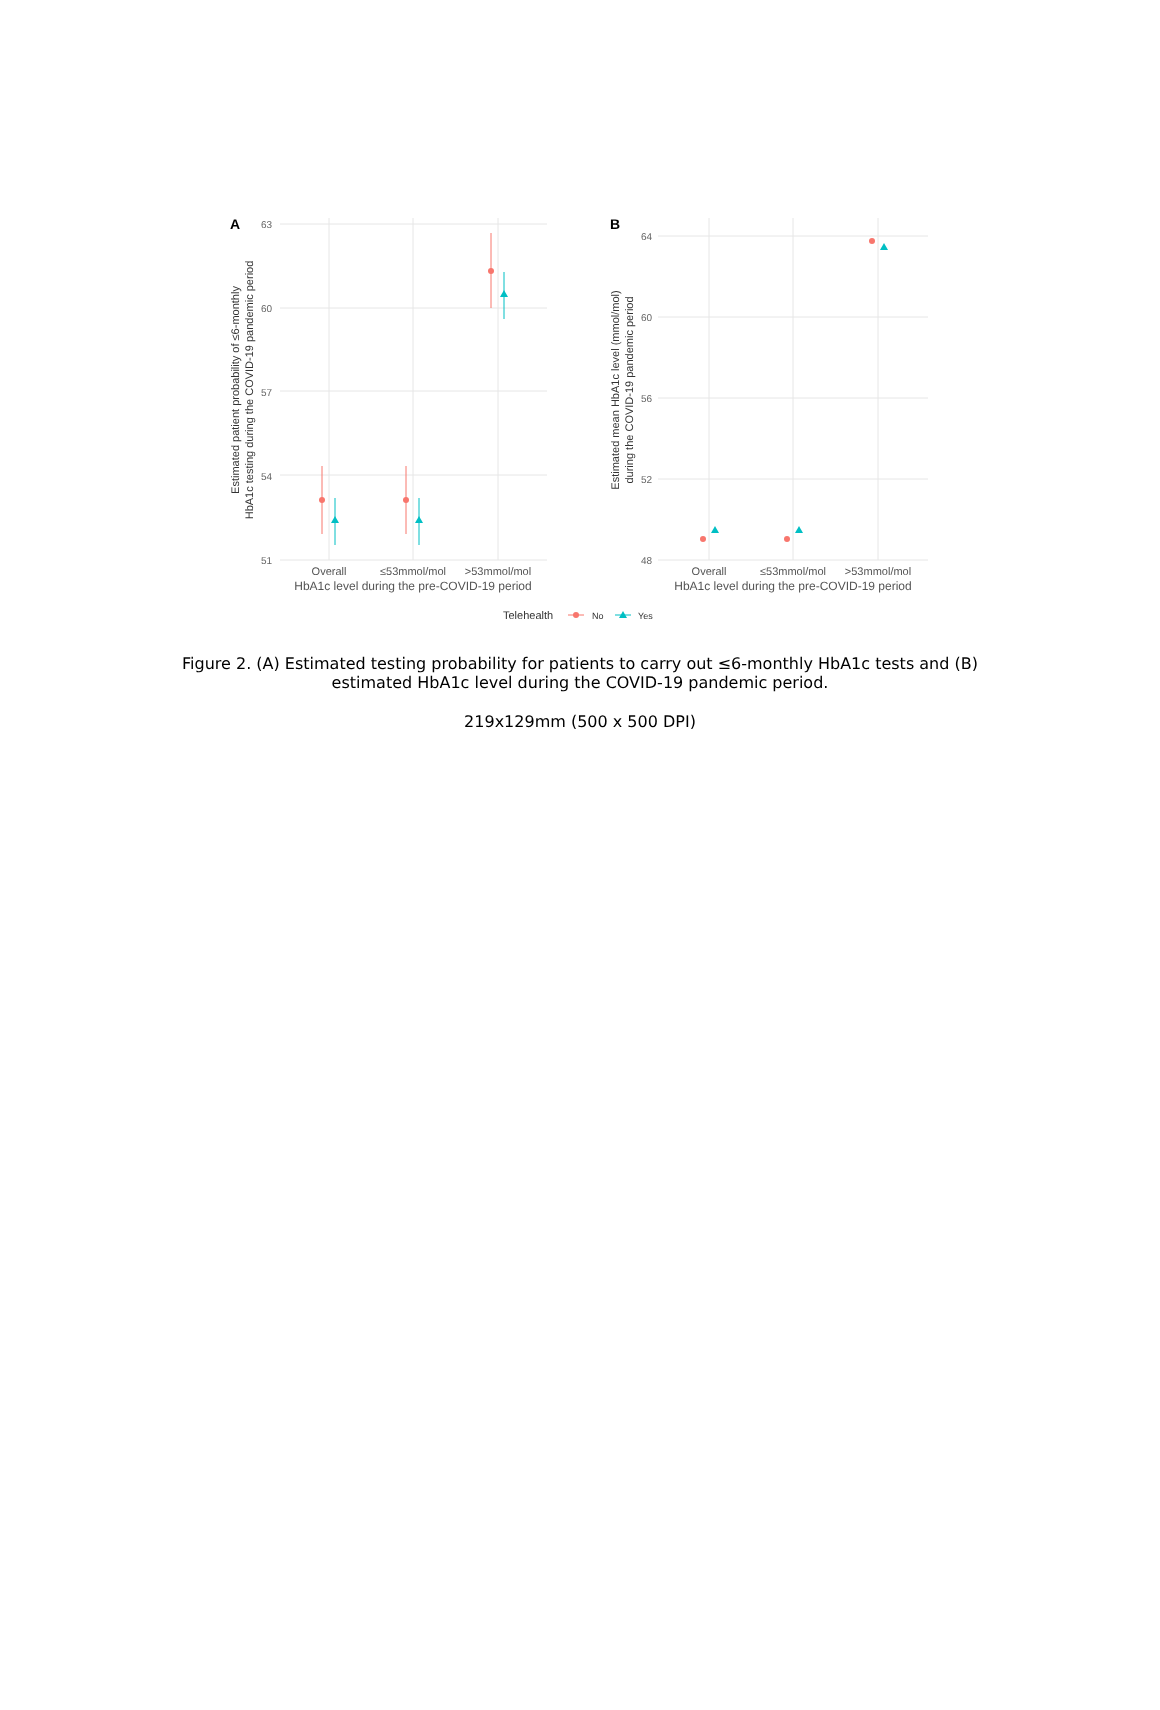A
63
60
57
54
51
Overall
≤53mmol/mol
>53mmol/mol
HbA1c level during the pre-COVID-19 period
Estimated patient probability of ≤6-monthly
HbA1c testing during the COVID-19 pandemic period
B
64
60
56
52
48
Overall
≤53mmol/mol
>53mmol/mol
HbA1c level during the pre-COVID-19 period
Estimated mean HbA1c level (mmol/mol)
during the COVID-19 pandemic period
Telehealth
No
Yes
Figure 2. (A) Estimated testing probability for patients to carry out ≤6-monthly HbA1c tests and (B) estimated HbA1c level during the COVID-19 pandemic period.
219x129mm (500 x 500 DPI)